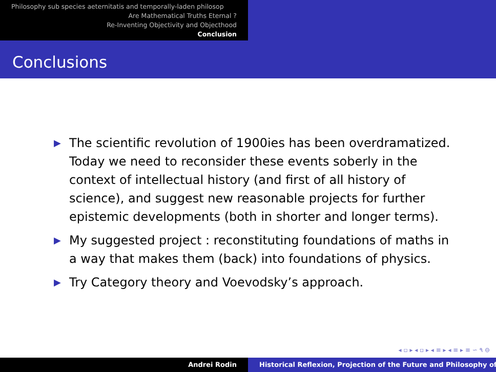Philosophy sub species aeternitatis and temporally-laden philosop
Are Mathematical Truths Eternal ?
Re-Inventing Objectivity and Objecthood
Conclusion
Conclusions
▶ The scientific revolution of 1900ies has been overdramatized. Today we need to reconsider these events soberly in the context of intellectual history (and first of all history of science), and suggest new reasonable projects for further epistemic developments (both in shorter and longer terms).
▶ My suggested project : reconstituting foundations of maths in a way that makes them (back) into foundations of physics.
▶ Try Category theory and Voevodsky’s approach.
◂ ▫ ▸ ◂ ▫ ▸ ◂ ≡ ▸ ◂ ≡ ▸ ≡ ∽ ۹ ⊖
Andrei Rodin Historical Reflexion, Projection of the Future and Philosophy of